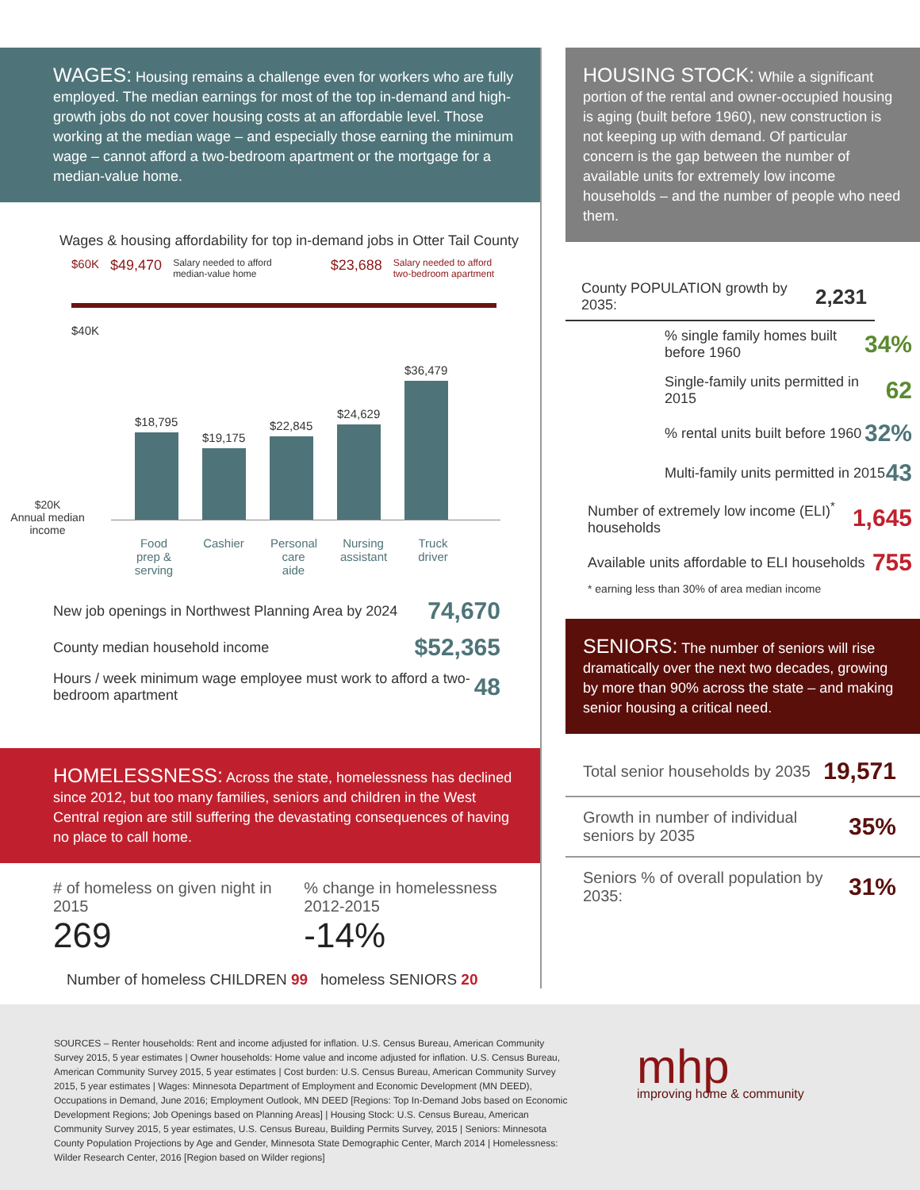WAGES: Housing remains a challenge even for workers who are fully employed. The median earnings for most of the top in-demand and high-growth jobs do not cover housing costs at an affordable level. Those working at the median wage – and especially those earning the minimum wage – cannot afford a two-bedroom apartment or the mortgage for a median-value home.
Wages & housing affordability for top in-demand jobs in Otter Tail County
$60K $49,470 Salary needed to afford
median-value home $23,688 Salary needed to afford
two-bedroom apartment
$40K
$18,795
$19,175
$22,845
$24,629
$36,479
$20K
Annual median income
Food prep & serving
Cashier
Personal care aide
Nursing assistant
Truck driver
New job openings in Northwest Planning Area by 2024 74,670
County median household income $52,365
Hours / week minimum wage employee must work to afford a two-bedroom apartment 48
HOMELESSNESS: Across the state, homelessness has declined since 2012, but too many families, seniors and children in the West Central region are still suffering the devastating consequences of having no place to call home.
# of homeless on given night in 2015
269
% change in homelessness 2012-2015
-14%
Number of homeless CHILDREN 99 homeless SENIORS 20
HOUSING STOCK: While a significant portion of the rental and owner-occupied housing is aging (built before 1960), new construction is not keeping up with demand. Of particular concern is the gap between the number of available units for extremely low income households – and the number of people who need them.
County POPULATION growth by 2035: 2,231
% single family homes built before 1960 34%
Single-family units permitted in 2015 62
% rental units built before 1960 32%
Multi-family units permitted in 2015 43
Number of extremely low income (ELI)<sup>*</sup> households 1,645
Available units affordable to ELI households 755
* earning less than 30% of area median income
SENIORS: The number of seniors will rise dramatically over the next two decades, growing by more than 90% across the state – and making senior housing a critical need.
Total senior households by 2035 19,571
Growth in number of individual seniors by 2035 35%
Seniors % of overall population by 2035: 31%
SOURCES – Renter households: Rent and income adjusted for inflation. U.S. Census Bureau, American Community Survey 2015, 5 year estimates | Owner households: Home value and income adjusted for inflation. U.S. Census Bureau, American Community Survey 2015, 5 year estimates | Cost burden: U.S. Census Bureau, American Community Survey 2015, 5 year estimates | Wages: Minnesota Department of Employment and Economic Development (MN DEED), Occupations in Demand, June 2016; Employment Outlook, MN DEED [Regions: Top In-Demand Jobs based on Economic Development Regions; Job Openings based on Planning Areas] | Housing Stock: U.S. Census Bureau, American Community Survey 2015, 5 year estimates, U.S. Census Bureau, Building Permits Survey, 2015 | Seniors: Minnesota County Population Projections by Age and Gender, Minnesota State Demographic Center, March 2014 | Homelessness: Wilder Research Center, 2016 [Region based on Wilder regions]
mhp
improving home & community